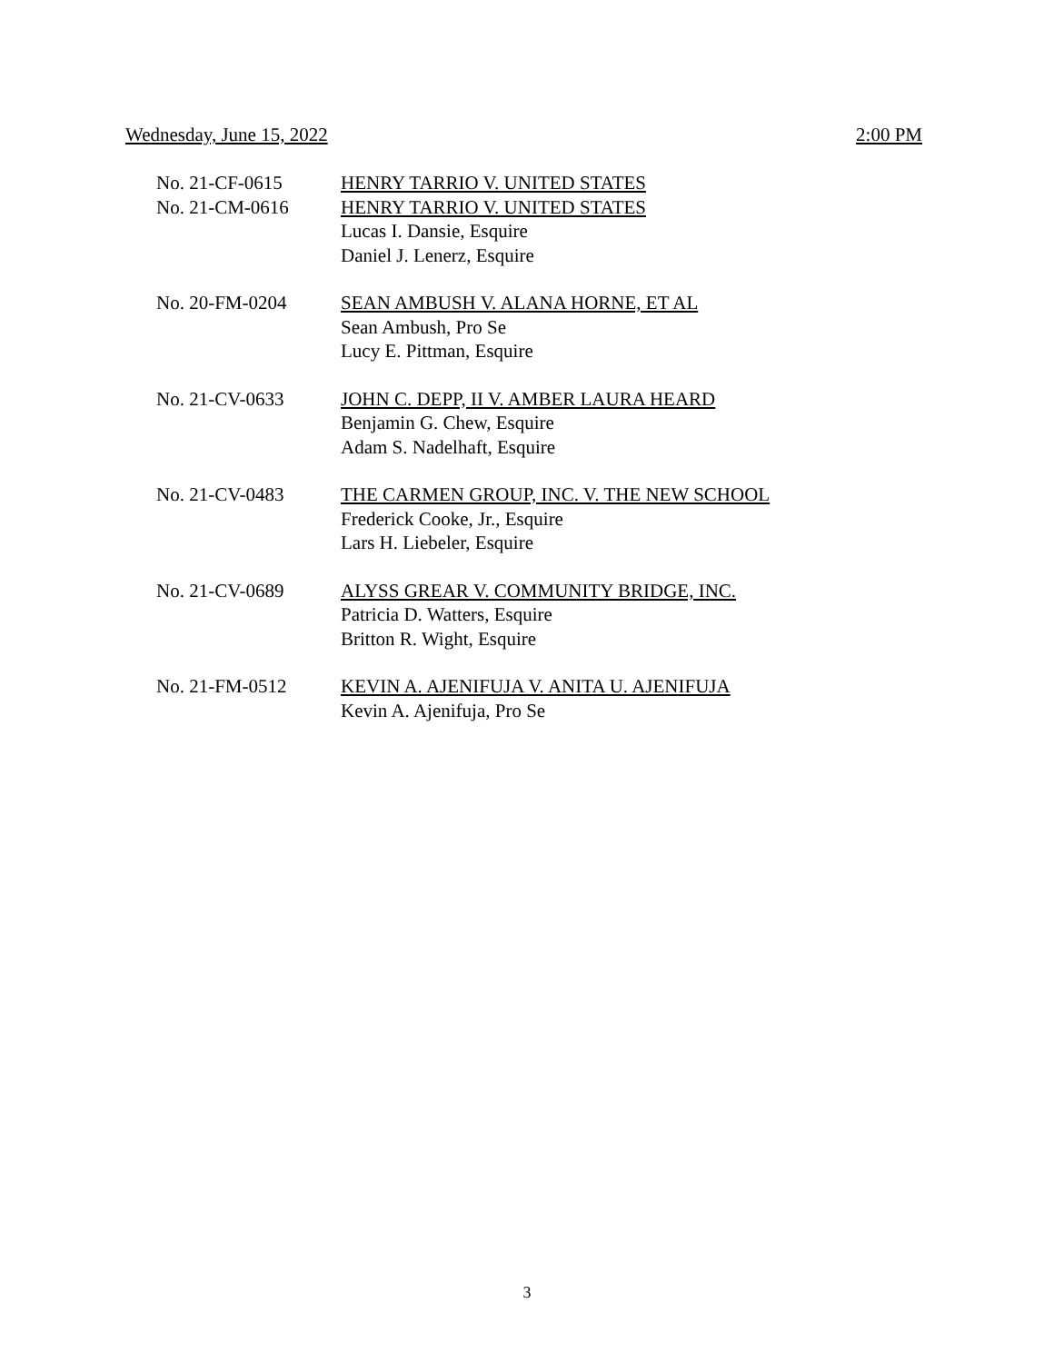Wednesday, June 15, 2022 2:00 PM
No. 21-CF-0615
No. 21-CM-0616
HENRY TARRIO V. UNITED STATES
HENRY TARRIO V. UNITED STATES
Lucas I. Dansie, Esquire
Daniel J. Lenerz, Esquire
No. 20-FM-0204 SEAN AMBUSH V. ALANA HORNE, ET AL
Sean Ambush, Pro Se
Lucy E. Pittman, Esquire
No. 21-CV-0633 JOHN C. DEPP, II V. AMBER LAURA HEARD
Benjamin G. Chew, Esquire
Adam S. Nadelhaft, Esquire
No. 21-CV-0483 THE CARMEN GROUP, INC. V. THE NEW SCHOOL
Frederick Cooke, Jr., Esquire
Lars H. Liebeler, Esquire
No. 21-CV-0689 ALYSS GREAR V. COMMUNITY BRIDGE, INC.
Patricia D. Watters, Esquire
Britton R. Wight, Esquire
No. 21-FM-0512 KEVIN A. AJENIFUJA V. ANITA U. AJENIFUJA
Kevin A. Ajenifuja, Pro Se
3